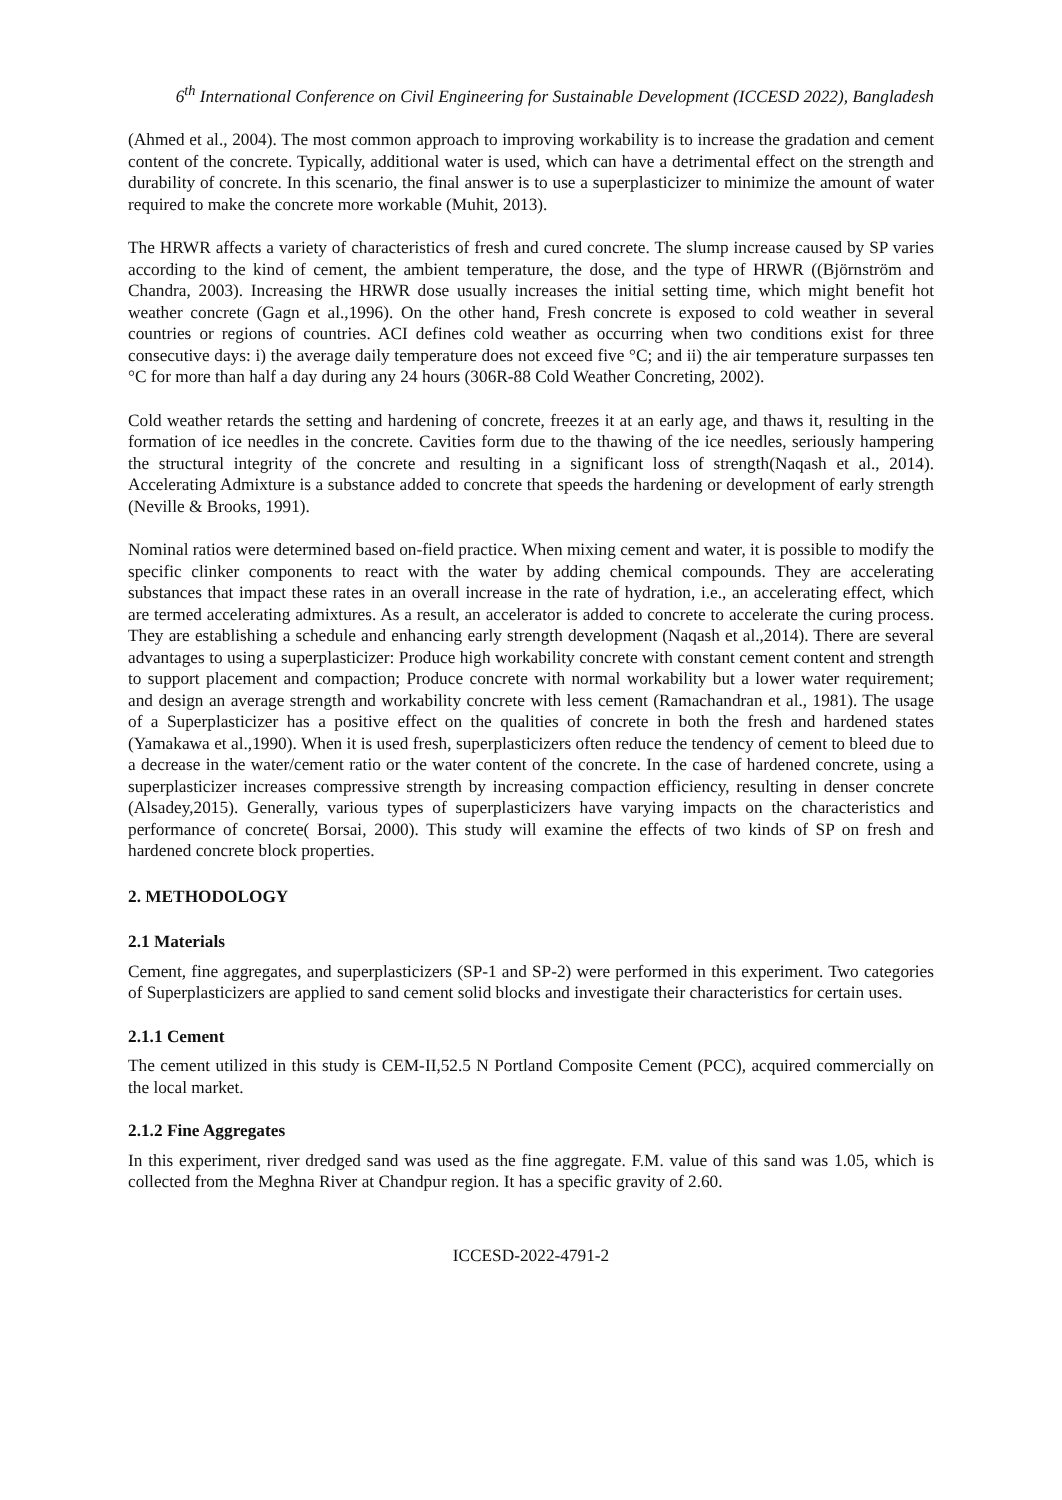6<sup>th</sup> International Conference on Civil Engineering for Sustainable Development (ICCESD 2022), Bangladesh
(Ahmed et al., 2004). The most common approach to improving workability is to increase the gradation and cement content of the concrete. Typically, additional water is used, which can have a detrimental effect on the strength and durability of concrete. In this scenario, the final answer is to use a superplasticizer to minimize the amount of water required to make the concrete more workable (Muhit, 2013).
The HRWR affects a variety of characteristics of fresh and cured concrete. The slump increase caused by SP varies according to the kind of cement, the ambient temperature, the dose, and the type of HRWR ((Björnström and Chandra, 2003). Increasing the HRWR dose usually increases the initial setting time, which might benefit hot weather concrete (Gagn et al.,1996). On the other hand, Fresh concrete is exposed to cold weather in several countries or regions of countries. ACI defines cold weather as occurring when two conditions exist for three consecutive days: i) the average daily temperature does not exceed five °C; and ii) the air temperature surpasses ten °C for more than half a day during any 24 hours (306R-88 Cold Weather Concreting, 2002).
Cold weather retards the setting and hardening of concrete, freezes it at an early age, and thaws it, resulting in the formation of ice needles in the concrete. Cavities form due to the thawing of the ice needles, seriously hampering the structural integrity of the concrete and resulting in a significant loss of strength(Naqash et al., 2014). Accelerating Admixture is a substance added to concrete that speeds the hardening or development of early strength (Neville & Brooks, 1991).
Nominal ratios were determined based on-field practice. When mixing cement and water, it is possible to modify the specific clinker components to react with the water by adding chemical compounds. They are accelerating substances that impact these rates in an overall increase in the rate of hydration, i.e., an accelerating effect, which are termed accelerating admixtures. As a result, an accelerator is added to concrete to accelerate the curing process. They are establishing a schedule and enhancing early strength development (Naqash et al.,2014). There are several advantages to using a superplasticizer: Produce high workability concrete with constant cement content and strength to support placement and compaction; Produce concrete with normal workability but a lower water requirement; and design an average strength and workability concrete with less cement (Ramachandran et al., 1981). The usage of a Superplasticizer has a positive effect on the qualities of concrete in both the fresh and hardened states (Yamakawa et al.,1990). When it is used fresh, superplasticizers often reduce the tendency of cement to bleed due to a decrease in the water/cement ratio or the water content of the concrete. In the case of hardened concrete, using a superplasticizer increases compressive strength by increasing compaction efficiency, resulting in denser concrete (Alsadey,2015). Generally, various types of superplasticizers have varying impacts on the characteristics and performance of concrete( Borsai, 2000). This study will examine the effects of two kinds of SP on fresh and hardened concrete block properties.
2. METHODOLOGY
2.1 Materials
Cement, fine aggregates, and superplasticizers (SP-1 and SP-2) were performed in this experiment. Two categories of Superplasticizers are applied to sand cement solid blocks and investigate their characteristics for certain uses.
2.1.1 Cement
The cement utilized in this study is CEM-II,52.5 N Portland Composite Cement (PCC), acquired commercially on the local market.
2.1.2 Fine Aggregates
In this experiment, river dredged sand was used as the fine aggregate. F.M. value of this sand was 1.05, which is collected from the Meghna River at Chandpur region. It has a specific gravity of 2.60.
ICCESD-2022-4791-2